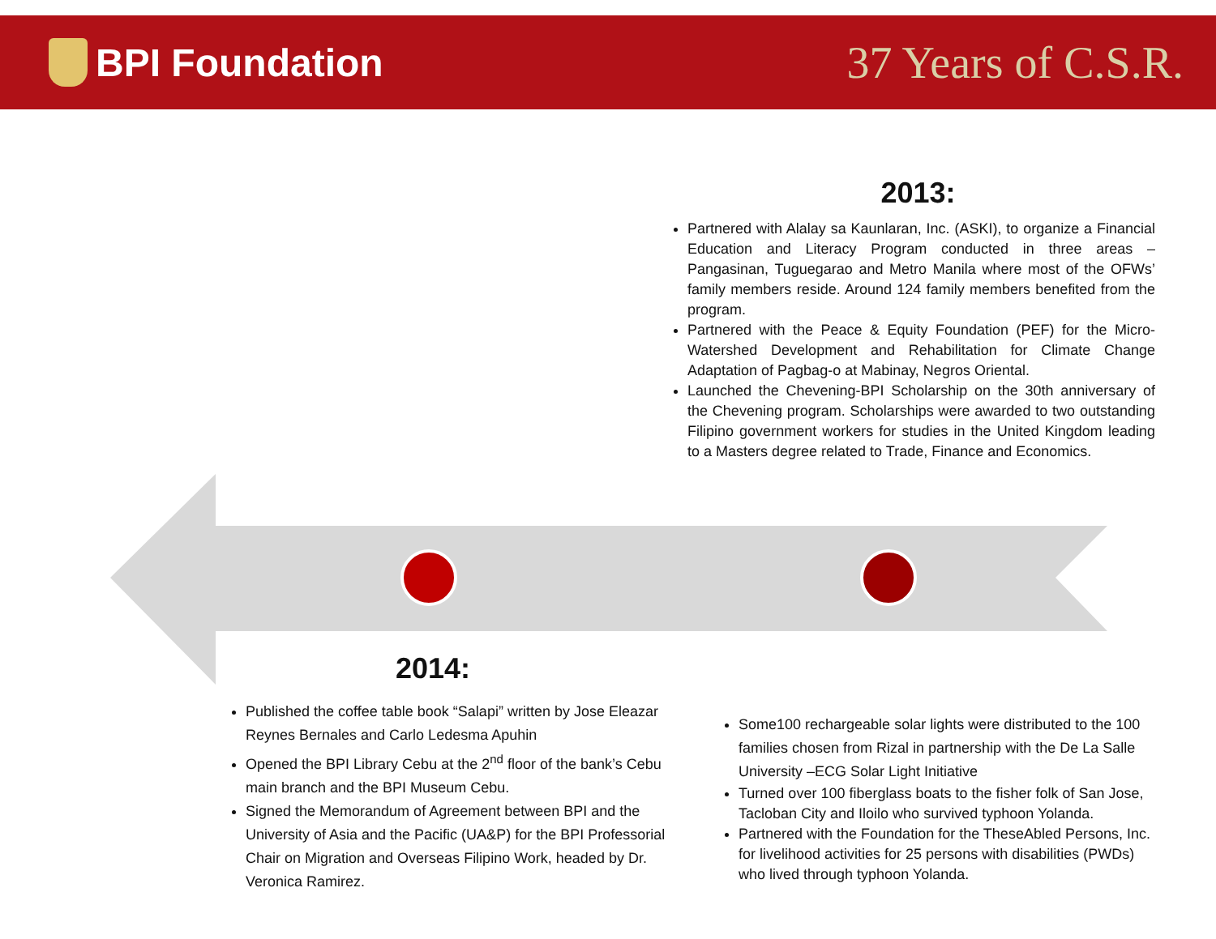BPI Foundation
37 Years of C.S.R.
2013:
Partnered with Alalay sa Kaunlaran, Inc. (ASKI), to organize a Financial Education and Literacy Program conducted in three areas – Pangasinan, Tuguegarao and Metro Manila where most of the OFWs’ family members reside. Around 124 family members benefited from the program.
Partnered with the Peace & Equity Foundation (PEF) for the Micro-Watershed Development and Rehabilitation for Climate Change Adaptation of Pagbag-o at Mabinay, Negros Oriental.
Launched the Chevening-BPI Scholarship on the 30th anniversary of the Chevening program. Scholarships were awarded to two outstanding Filipino government workers for studies in the United Kingdom leading to a Masters degree related to Trade, Finance and Economics.
2014:
Published the coffee table book “Salapi” written by Jose Eleazar Reynes Bernales and Carlo Ledesma Apuhin
Opened the BPI Library Cebu at the 2<sup>nd</sup> floor of the bank’s Cebu main branch and the BPI Museum Cebu.
Signed the Memorandum of Agreement between BPI and the University of Asia and the Pacific (UA&P) for the BPI Professorial Chair on Migration and Overseas Filipino Work, headed by Dr. Veronica Ramirez.
Some100 rechargeable solar lights were distributed to the 100 families chosen from Rizal in partnership with the De La Salle University –ECG Solar Light Initiative
Turned over 100 fiberglass boats to the fisher folk of San Jose, Tacloban City and Iloilo who survived typhoon Yolanda.
Partnered with the Foundation for the TheseAbled Persons, Inc. for livelihood activities for 25 persons with disabilities (PWDs) who lived through typhoon Yolanda.